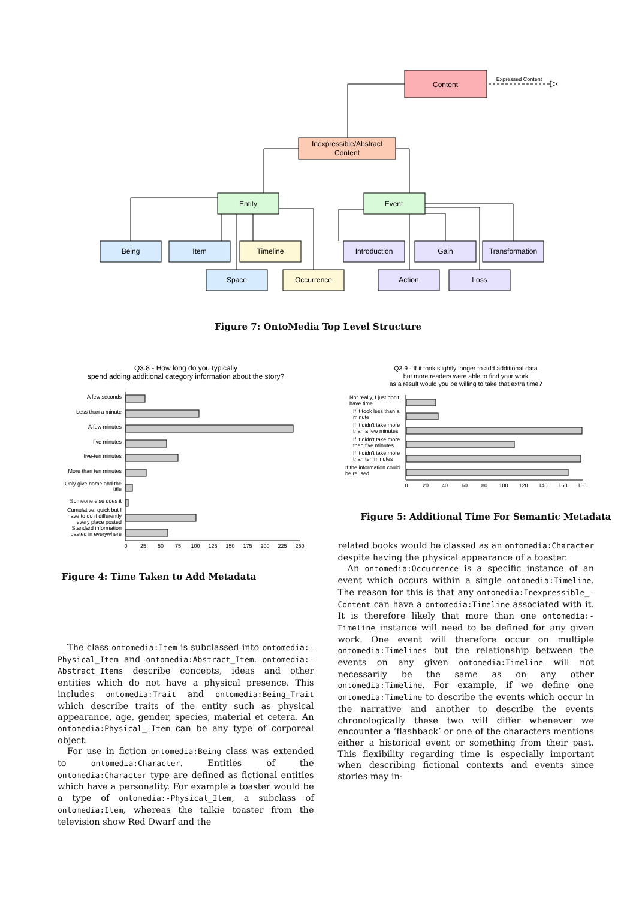Content
Expressed Content
Inexpressible/Abstract
Content
Entity
Event
Being
Item
Timeline
Introduction
Gain
Transformation
Space
Occurrence
Action
Loss
Figure 7: OntoMedia Top Level Structure
Q3.8 - How long do you typically
spend adding additional category information about the story?
A few seconds
Less than a minute
A few minutes
five minutes
five-ten minutes
More than ten minutes
Only give name and the
title
Someone else does it
Cumulative: quick but I
have to do it differently
every place posted
Standard information
pasted in everywhere
0
25
50
75
100
125
150
175
200
225
250
Figure 4: Time Taken to Add Metadata
Q3.9 - If it took slightly longer to add additional data
but more readers were able to find your work
as a result would you be willing to take that extra time?
Not really, I just don't
have time
If it took less than a
minute
If it didn't take more
than a few minutes
If it didn't take more
then five minutes
If it didn't take more
than ten minutes
If the information could
be reused
0
20
40
60
80
100
120
140
160
180
Figure 5: Additional Time For Semantic Metadata
The class ontomedia:Item is subclassed into ontomedia:-Physical_Item and ontomedia:Abstract_Item. ontomedia:-Abstract_Items describe concepts, ideas and other entities which do not have a physical presence. This includes ontomedia:Trait and ontomedia:Being_Trait which describe traits of the entity such as physical appearance, age, gender, species, material et cetera. An ontomedia:Physical_-Item can be any type of corporeal object.
For use in fiction ontomedia:Being class was extended to ontomedia:Character. Entities of the ontomedia:Character type are defined as fictional entities which have a personality. For example a toaster would be a type of ontomedia:-Physical_Item, a subclass of ontomedia:Item, whereas the talkie toaster from the television show Red Dwarf and the
related books would be classed as an ontomedia:Character despite having the physical appearance of a toaster.
An ontomedia:Occurrence is a specific instance of an event which occurs within a single ontomedia:Timeline. The reason for this is that any ontomedia:Inexpressible_-Content can have a ontomedia:Timeline associated with it. It is therefore likely that more than one ontomedia:-Timeline instance will need to be defined for any given work. One event will therefore occur on multiple ontomedia:Timelines but the relationship between the events on any given ontomedia:Timeline will not necessarily be the same as on any other ontomedia:Timeline. For example, if we define one ontomedia:Timeline to describe the events which occur in the narrative and another to describe the events chronologically these two will differ whenever we encounter a ‘flashback’ or one of the characters mentions either a historical event or something from their past. This flexibility regarding time is especially important when describing fictional contexts and events since stories may in-